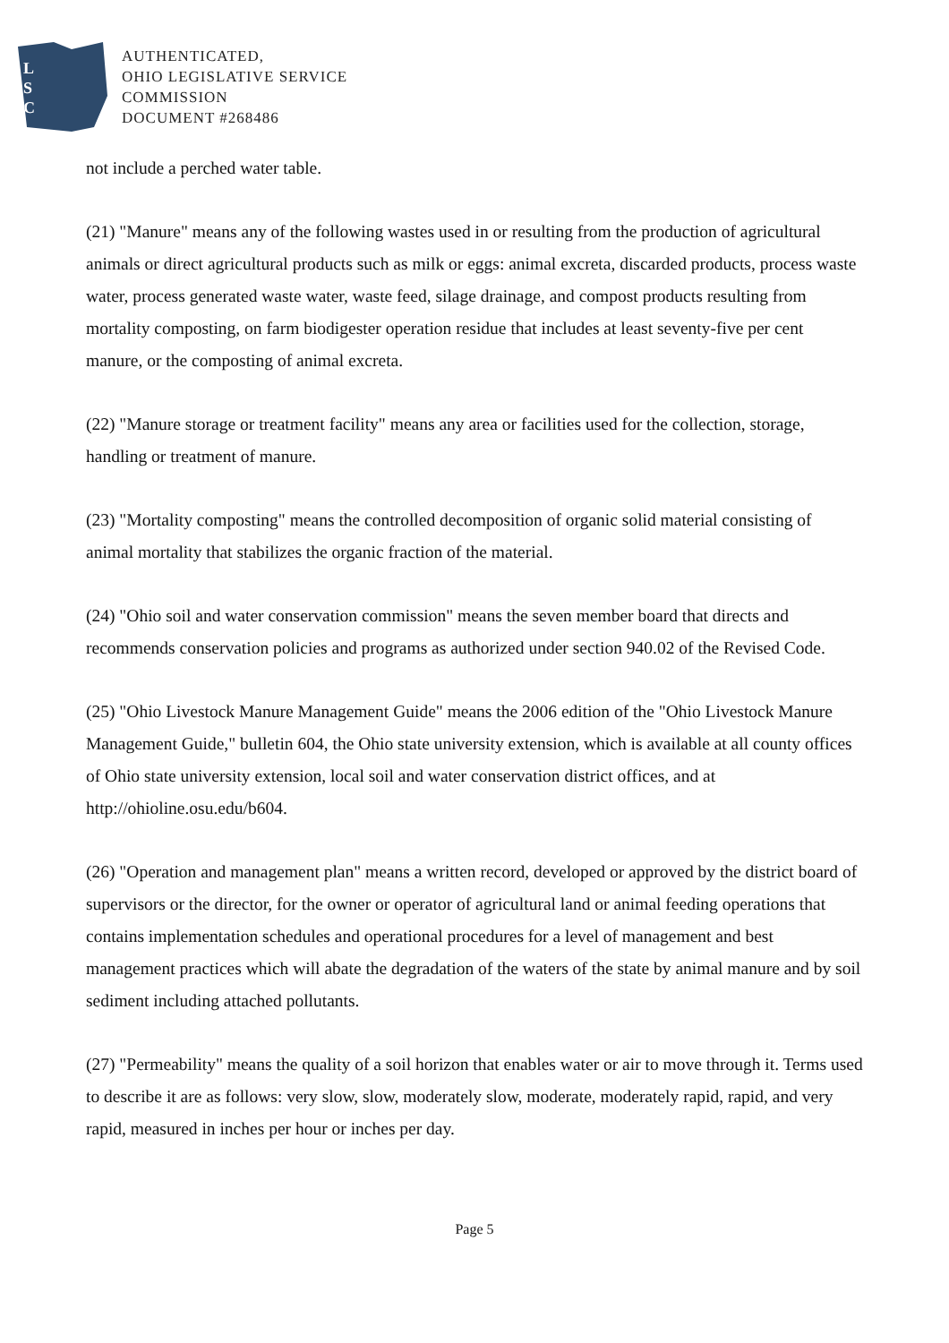L
S
C
AUTHENTICATED,
OHIO LEGISLATIVE SERVICE
COMMISSION
DOCUMENT #268486
not include a perched water table.
(21) "Manure" means any of the following wastes used in or resulting from the production of agricultural animals or direct agricultural products such as milk or eggs: animal excreta, discarded products, process waste water, process generated waste water, waste feed, silage drainage, and compost products resulting from mortality composting, on farm biodigester operation residue that includes at least seventy-five per cent manure, or the composting of animal excreta.
(22) "Manure storage or treatment facility" means any area or facilities used for the collection, storage, handling or treatment of manure.
(23) "Mortality composting" means the controlled decomposition of organic solid material consisting of animal mortality that stabilizes the organic fraction of the material.
(24) "Ohio soil and water conservation commission" means the seven member board that directs and recommends conservation policies and programs as authorized under section 940.02 of the Revised Code.
(25) "Ohio Livestock Manure Management Guide" means the 2006 edition of the "Ohio Livestock Manure Management Guide," bulletin 604, the Ohio state university extension, which is available at all county offices of Ohio state university extension, local soil and water conservation district offices, and at http://ohioline.osu.edu/b604.
(26) "Operation and management plan" means a written record, developed or approved by the district board of supervisors or the director, for the owner or operator of agricultural land or animal feeding operations that contains implementation schedules and operational procedures for a level of management and best management practices which will abate the degradation of the waters of the state by animal manure and by soil sediment including attached pollutants.
(27) "Permeability" means the quality of a soil horizon that enables water or air to move through it. Terms used to describe it are as follows: very slow, slow, moderately slow, moderate, moderately rapid, rapid, and very rapid, measured in inches per hour or inches per day.
Page 5